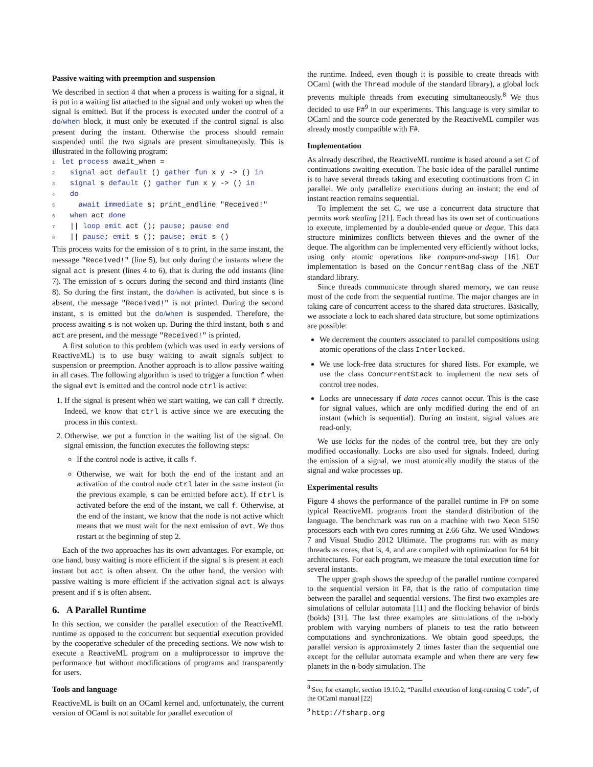Passive waiting with preemption and suspension
We described in section 4 that when a process is waiting for a signal, it is put in a waiting list attached to the signal and only woken up when the signal is emitted. But if the process is executed under the control of a do/when block, it must only be executed if the control signal is also present during the instant. Otherwise the process should remain suspended until the two signals are present simultaneously. This is illustrated in the following program:
1 let process await_when =
2  signal act default () gather fun x y -> () in
3  signal s default () gather fun x y -> () in
4  do
5    await immediate s; print_endline "Received!"
6  when act done
7  || loop emit act (); pause; pause end
8  || pause; emit s (); pause; emit s ()
This process waits for the emission of s to print, in the same instant, the message "Received!" (line 5), but only during the instants where the signal act is present (lines 4 to 6), that is during the odd instants (line 7). The emission of s occurs during the second and third instants (line 8). So during the first instant, the do/when is activated, but since s is absent, the message "Received!" is not printed. During the second instant, s is emitted but the do/when is suspended. Therefore, the process awaiting s is not woken up. During the third instant, both s and act are present, and the message "Received!" is printed.
A first solution to this problem (which was used in early versions of ReactiveML) is to use busy waiting to await signals subject to suspension or preemption. Another approach is to allow passive waiting in all cases. The following algorithm is used to trigger a function f when the signal evt is emitted and the control node ctrl is active:
1. If the signal is present when we start waiting, we can call f directly. Indeed, we know that ctrl is active since we are executing the process in this context.
2. Otherwise, we put a function in the waiting list of the signal. On signal emission, the function executes the following steps:
If the control node is active, it calls f.
Otherwise, we wait for both the end of the instant and an activation of the control node ctrl later in the same instant (in the previous example, s can be emitted before act). If ctrl is activated before the end of the instant, we call f. Otherwise, at the end of the instant, we know that the node is not active which means that we must wait for the next emission of evt. We thus restart at the beginning of step 2.
Each of the two approaches has its own advantages. For example, on one hand, busy waiting is more efficient if the signal s is present at each instant but act is often absent. On the other hand, the version with passive waiting is more efficient if the activation signal act is always present and if s is often absent.
6. A Parallel Runtime
In this section, we consider the parallel execution of the ReactiveML runtime as opposed to the concurrent but sequential execution provided by the cooperative scheduler of the preceding sections. We now wish to execute a ReactiveML program on a multiprocessor to improve the performance but without modifications of programs and transparently for users.
Tools and language
ReactiveML is built on an OCaml kernel and, unfortunately, the current version of OCaml is not suitable for parallel execution of
the runtime. Indeed, even though it is possible to create threads with OCaml (with the Thread module of the standard library), a global lock prevents multiple threads from executing simultaneously.<sup>8</sup> We thus decided to use F#<sup>9</sup> in our experiments. This language is very similar to OCaml and the source code generated by the ReactiveML compiler was already mostly compatible with F#.
Implementation
As already described, the ReactiveML runtime is based around a set C of continuations awaiting execution. The basic idea of the parallel runtime is to have several threads taking and executing continuations from C in parallel. We only parallelize executions during an instant; the end of instant reaction remains sequential.
To implement the set C, we use a concurrent data structure that permits work stealing [21]. Each thread has its own set of continuations to execute, implemented by a double-ended queue or deque. This data structure minimizes conflicts between thieves and the owner of the deque. The algorithm can be implemented very efficiently without locks, using only atomic operations like compare-and-swap [16]. Our implementation is based on the ConcurrentBag class of the .NET standard library.
Since threads communicate through shared memory, we can reuse most of the code from the sequential runtime. The major changes are in taking care of concurrent access to the shared data structures. Basically, we associate a lock to each shared data structure, but some optimizations are possible:
We decrement the counters associated to parallel compositions using atomic operations of the class Interlocked.
We use lock-free data structures for shared lists. For example, we use the class ConcurrentStack to implement the next sets of control tree nodes.
Locks are unnecessary if data races cannot occur. This is the case for signal values, which are only modified during the end of an instant (which is sequential). During an instant, signal values are read-only.
We use locks for the nodes of the control tree, but they are only modified occasionally. Locks are also used for signals. Indeed, during the emission of a signal, we must atomically modify the status of the signal and wake processes up.
Experimental results
Figure 4 shows the performance of the parallel runtime in F# on some typical ReactiveML programs from the standard distribution of the language. The benchmark was run on a machine with two Xeon 5150 processors each with two cores running at 2.66 Ghz. We used Windows 7 and Visual Studio 2012 Ultimate. The programs run with as many threads as cores, that is, 4, and are compiled with optimization for 64 bit architectures. For each program, we measure the total execution time for several instants.
The upper graph shows the speedup of the parallel runtime compared to the sequential version in F#, that is the ratio of computation time between the parallel and sequential versions. The first two examples are simulations of cellular automata [11] and the flocking behavior of birds (boids) [31]. The last three examples are simulations of the n-body problem with varying numbers of planets to test the ratio between computations and synchronizations. We obtain good speedups, the parallel version is approximately 2 times faster than the sequential one except for the cellular automata example and when there are very few planets in the n-body simulation. The
<sup>8</sup> See, for example, section 19.10.2, “Parallel execution of long-running C code”, of the OCaml manual [22]
<sup>9</sup> http://fsharp.org